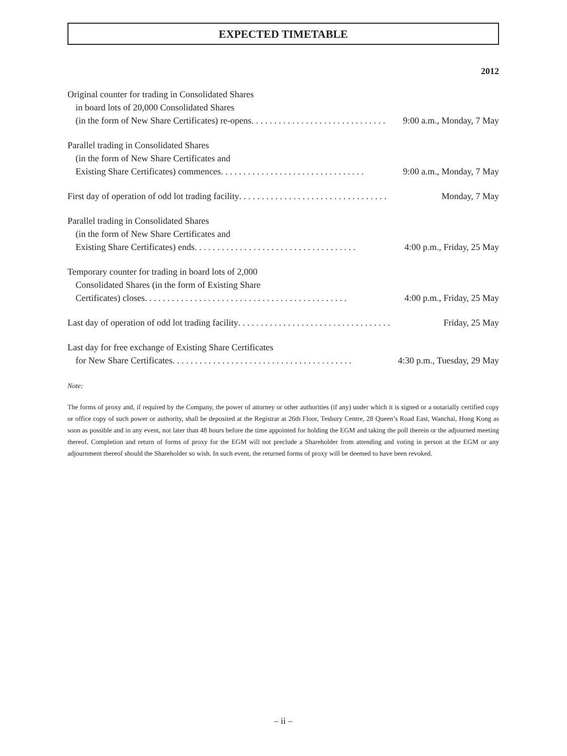EXPECTED TIMETABLE
2012
Original counter for trading in Consolidated Shares
in board lots of 20,000 Consolidated Shares
(in the form of New Share Certificates) re-opens. . . . . . . . . . . . . . . . . . . . . . . . . . . . . . 9:00 a.m., Monday, 7 May
Parallel trading in Consolidated Shares
(in the form of New Share Certificates and
Existing Share Certificates) commences. . . . . . . . . . . . . . . . . . . . . . . . . . . . . . . . 9:00 a.m., Monday, 7 May
First day of operation of odd lot trading facility . . . . . . . . . . . . . . . . . . . . . . . . . . . . . . . . . Monday, 7 May
Parallel trading in Consolidated Shares
(in the form of New Share Certificates and
Existing Share Certificates) ends. . . . . . . . . . . . . . . . . . . . . . . . . . . . . . . . . . . . 4:00 p.m., Friday, 25 May
Temporary counter for trading in board lots of 2,000
Consolidated Shares (in the form of Existing Share
Certificates) closes . . . . . . . . . . . . . . . . . . . . . . . . . . . . . . . . . . . . . . . . . . . . . 4:00 p.m., Friday, 25 May
Last day of operation of odd lot trading facility. . . . . . . . . . . . . . . . . . . . . . . . . . . . . . . . . . Friday, 25 May
Last day for free exchange of Existing Share Certificates
for New Share Certificates. . . . . . . . . . . . . . . . . . . . . . . . . . . . . . . . . . . . . . . . 4:30 p.m., Tuesday, 29 May
Note:
The forms of proxy and, if required by the Company, the power of attorney or other authorities (if any) under which it is signed or a notarially certified copy or office copy of such power or authority, shall be deposited at the Registrar at 26th Floor, Tesbury Centre, 28 Queen’s Road East, Wanchai, Hong Kong as soon as possible and in any event, not later than 48 hours before the time appointed for holding the EGM and taking the poll therein or the adjourned meeting thereof. Completion and return of forms of proxy for the EGM will not preclude a Shareholder from attending and voting in person at the EGM or any adjournment thereof should the Shareholder so wish. In such event, the returned forms of proxy will be deemed to have been revoked.
– ii –